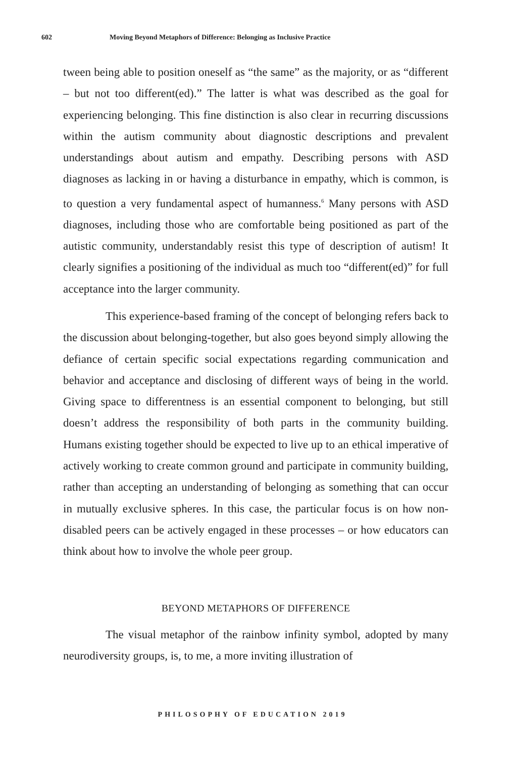602 Moving Beyond Metaphors of Difference: Belonging as Inclusive Practice
tween being able to position oneself as “the same” as the majority, or as “different – but not too different(ed).” The latter is what was described as the goal for experiencing belonging. This fine distinction is also clear in recurring discussions within the autism community about diagnostic descriptions and prevalent understandings about autism and empathy. Describing persons with ASD diagnoses as lacking in or having a disturbance in empathy, which is common, is to question a very fundamental aspect of humanness.<sup>6</sup> Many persons with ASD diagnoses, including those who are comfortable being positioned as part of the autistic community, understandably resist this type of description of autism! It clearly signifies a positioning of the individual as much too “different(ed)” for full acceptance into the larger community.
This experience-based framing of the concept of belonging refers back to the discussion about belonging-together, but also goes beyond simply allowing the defiance of certain specific social expectations regarding communication and behavior and acceptance and disclosing of different ways of being in the world. Giving space to differentness is an essential component to belonging, but still doesn’t address the responsibility of both parts in the community building. Humans existing together should be expected to live up to an ethical imperative of actively working to create common ground and participate in community building, rather than accepting an understanding of belonging as something that can occur in mutually exclusive spheres. In this case, the particular focus is on how non-disabled peers can be actively engaged in these processes – or how educators can think about how to involve the whole peer group.
BEYOND METAPHORS OF DIFFERENCE
The visual metaphor of the rainbow infinity symbol, adopted by many neurodiversity groups, is, to me, a more inviting illustration of
PHILOSOPHY OF EDUCATION 2019